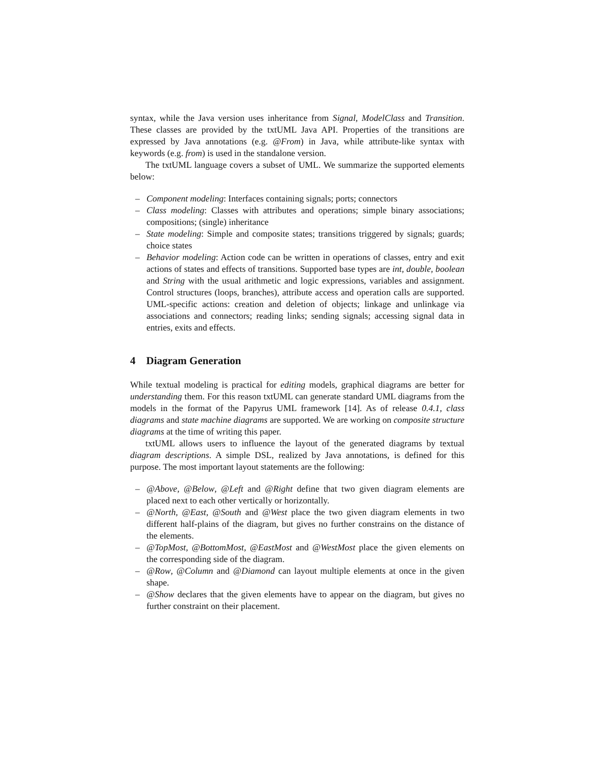syntax, while the Java version uses inheritance from Signal, ModelClass and Transition. These classes are provided by the txtUML Java API. Properties of the transitions are expressed by Java annotations (e.g. @From) in Java, while attribute-like syntax with keywords (e.g. from) is used in the standalone version.
The txtUML language covers a subset of UML. We summarize the supported elements below:
– Component modeling: Interfaces containing signals; ports; connectors
– Class modeling: Classes with attributes and operations; simple binary associations; compositions; (single) inheritance
– State modeling: Simple and composite states; transitions triggered by signals; guards; choice states
– Behavior modeling: Action code can be written in operations of classes, entry and exit actions of states and effects of transitions. Supported base types are int, double, boolean and String with the usual arithmetic and logic expressions, variables and assignment. Control structures (loops, branches), attribute access and operation calls are supported. UML-specific actions: creation and deletion of objects; linkage and unlinkage via associations and connectors; reading links; sending signals; accessing signal data in entries, exits and effects.
4 Diagram Generation
While textual modeling is practical for editing models, graphical diagrams are better for understanding them. For this reason txtUML can generate standard UML diagrams from the models in the format of the Papyrus UML framework [14]. As of release 0.4.1, class diagrams and state machine diagrams are supported. We are working on composite structure diagrams at the time of writing this paper.
txtUML allows users to influence the layout of the generated diagrams by textual diagram descriptions. A simple DSL, realized by Java annotations, is defined for this purpose. The most important layout statements are the following:
– @Above, @Below, @Left and @Right define that two given diagram elements are placed next to each other vertically or horizontally.
– @North, @East, @South and @West place the two given diagram elements in two different half-plains of the diagram, but gives no further constrains on the distance of the elements.
– @TopMost, @BottomMost, @EastMost and @WestMost place the given elements on the corresponding side of the diagram.
– @Row, @Column and @Diamond can layout multiple elements at once in the given shape.
– @Show declares that the given elements have to appear on the diagram, but gives no further constraint on their placement.